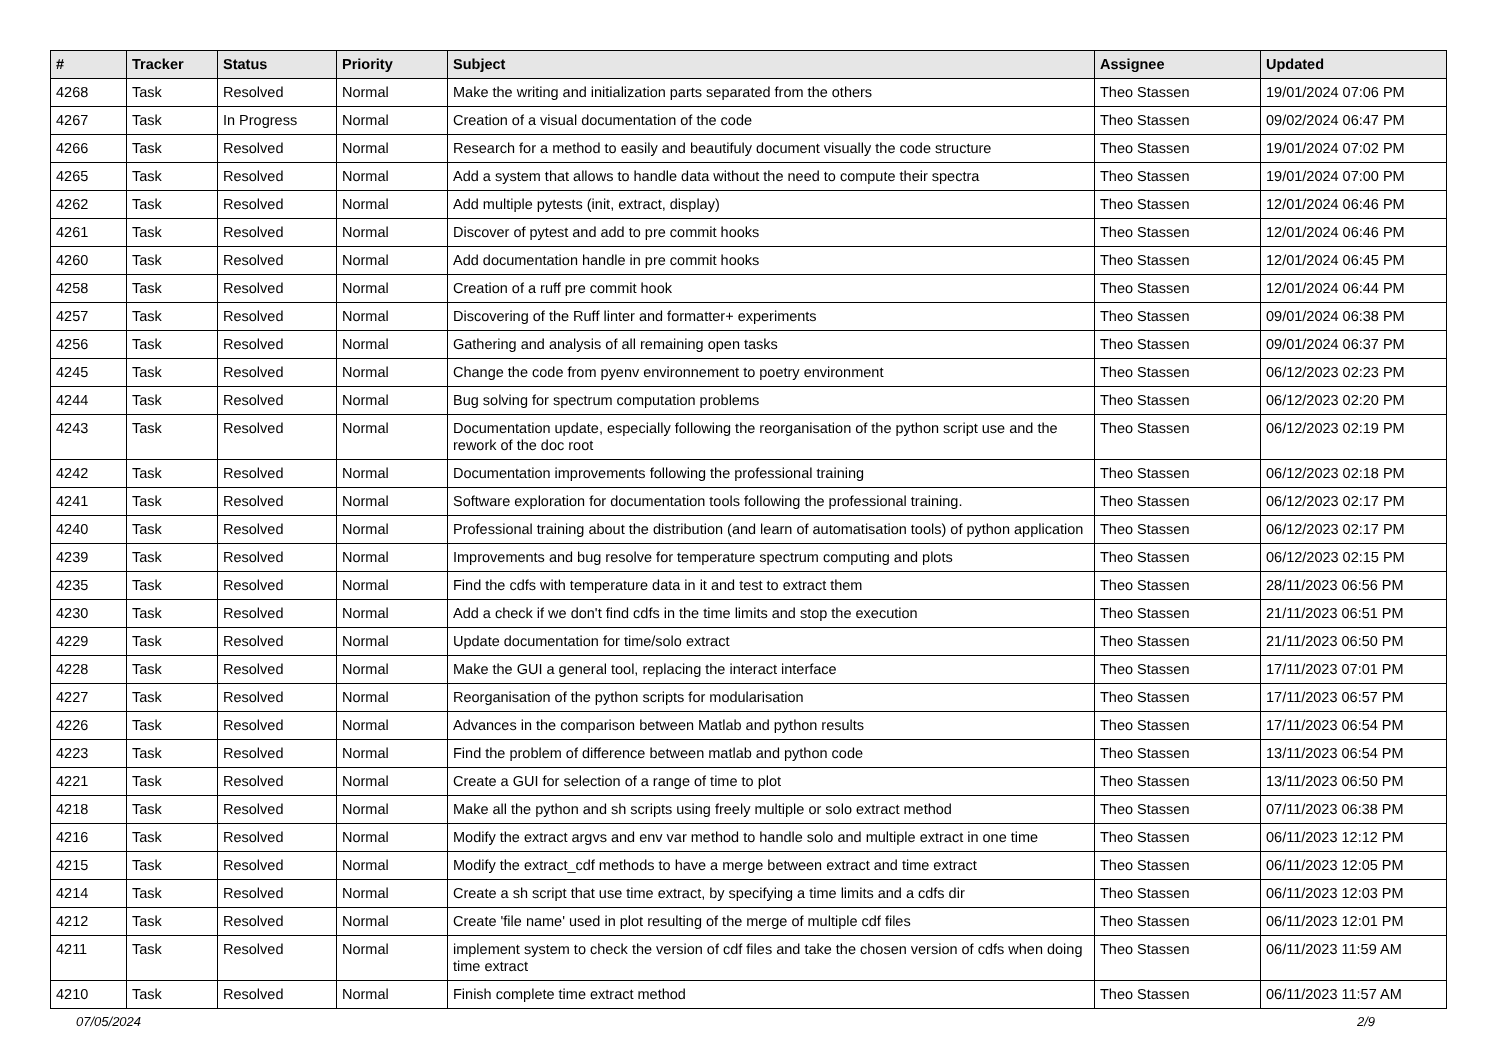| # | Tracker | Status | Priority | Subject | Assignee | Updated |
| --- | --- | --- | --- | --- | --- | --- |
| 4268 | Task | Resolved | Normal | Make the writing and initialization parts separated from the others | Theo Stassen | 19/01/2024 07:06 PM |
| 4267 | Task | In Progress | Normal | Creation of a visual documentation of the code | Theo Stassen | 09/02/2024 06:47 PM |
| 4266 | Task | Resolved | Normal | Research for a method to easily and beautifuly document visually the code structure | Theo Stassen | 19/01/2024 07:02 PM |
| 4265 | Task | Resolved | Normal | Add a system that allows to handle data without the need to compute their spectra | Theo Stassen | 19/01/2024 07:00 PM |
| 4262 | Task | Resolved | Normal | Add multiple pytests (init, extract, display) | Theo Stassen | 12/01/2024 06:46 PM |
| 4261 | Task | Resolved | Normal | Discover of pytest and add to pre commit hooks | Theo Stassen | 12/01/2024 06:46 PM |
| 4260 | Task | Resolved | Normal | Add documentation handle in pre commit hooks | Theo Stassen | 12/01/2024 06:45 PM |
| 4258 | Task | Resolved | Normal | Creation of a ruff pre commit hook | Theo Stassen | 12/01/2024 06:44 PM |
| 4257 | Task | Resolved | Normal | Discovering of the Ruff linter and formatter+ experiments | Theo Stassen | 09/01/2024 06:38 PM |
| 4256 | Task | Resolved | Normal | Gathering and analysis of all remaining open tasks | Theo Stassen | 09/01/2024 06:37 PM |
| 4245 | Task | Resolved | Normal | Change the code from pyenv environnement to poetry environment | Theo Stassen | 06/12/2023 02:23 PM |
| 4244 | Task | Resolved | Normal | Bug solving for spectrum computation problems | Theo Stassen | 06/12/2023 02:20 PM |
| 4243 | Task | Resolved | Normal | Documentation update, especially following the reorganisation of the python script use and the rework of the doc root | Theo Stassen | 06/12/2023 02:19 PM |
| 4242 | Task | Resolved | Normal | Documentation improvements following the professional training | Theo Stassen | 06/12/2023 02:18 PM |
| 4241 | Task | Resolved | Normal | Software exploration for documentation tools following the professional training. | Theo Stassen | 06/12/2023 02:17 PM |
| 4240 | Task | Resolved | Normal | Professional training about the distribution (and learn of automatisation tools) of python application | Theo Stassen | 06/12/2023 02:17 PM |
| 4239 | Task | Resolved | Normal | Improvements and bug resolve for temperature spectrum computing and plots | Theo Stassen | 06/12/2023 02:15 PM |
| 4235 | Task | Resolved | Normal | Find the cdfs with temperature data in it and test to extract them | Theo Stassen | 28/11/2023 06:56 PM |
| 4230 | Task | Resolved | Normal | Add a check if we don't find cdfs in the time limits and stop the execution | Theo Stassen | 21/11/2023 06:51 PM |
| 4229 | Task | Resolved | Normal | Update documentation for time/solo extract | Theo Stassen | 21/11/2023 06:50 PM |
| 4228 | Task | Resolved | Normal | Make the GUI a general tool, replacing the interact interface | Theo Stassen | 17/11/2023 07:01 PM |
| 4227 | Task | Resolved | Normal | Reorganisation of the python scripts for modularisation | Theo Stassen | 17/11/2023 06:57 PM |
| 4226 | Task | Resolved | Normal | Advances in the comparison between Matlab and python results | Theo Stassen | 17/11/2023 06:54 PM |
| 4223 | Task | Resolved | Normal | Find the problem of difference between matlab and python code | Theo Stassen | 13/11/2023 06:54 PM |
| 4221 | Task | Resolved | Normal | Create a GUI for selection of a range of time to plot | Theo Stassen | 13/11/2023 06:50 PM |
| 4218 | Task | Resolved | Normal | Make all the python and sh scripts using freely multiple or solo extract method | Theo Stassen | 07/11/2023 06:38 PM |
| 4216 | Task | Resolved | Normal | Modify the extract argvs and env var method to handle solo and multiple extract in one time | Theo Stassen | 06/11/2023 12:12 PM |
| 4215 | Task | Resolved | Normal | Modify the extract_cdf methods to have a merge between extract and time extract | Theo Stassen | 06/11/2023 12:05 PM |
| 4214 | Task | Resolved | Normal | Create a sh script that use time extract, by specifying a time limits and a cdfs dir | Theo Stassen | 06/11/2023 12:03 PM |
| 4212 | Task | Resolved | Normal | Create 'file name' used in plot resulting of the merge of multiple cdf files | Theo Stassen | 06/11/2023 12:01 PM |
| 4211 | Task | Resolved | Normal | implement system to check the version of cdf files and take the chosen version of cdfs when doing time extract | Theo Stassen | 06/11/2023 11:59 AM |
| 4210 | Task | Resolved | Normal | Finish complete time extract method | Theo Stassen | 06/11/2023 11:57 AM |
07/05/2024 2/9